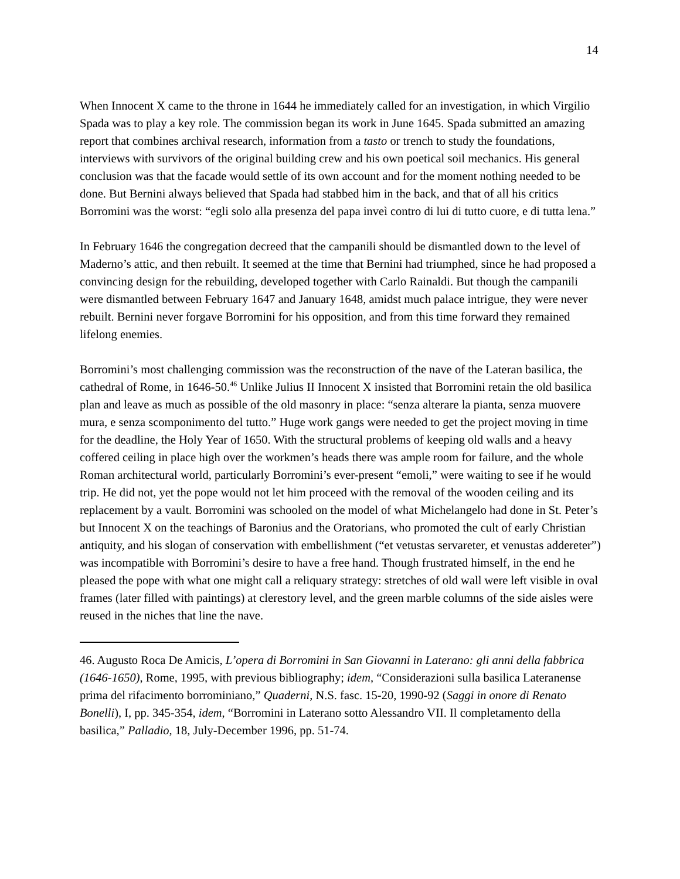14
When Innocent X came to the throne in 1644 he immediately called for an investigation, in which Virgilio Spada was to play a key role. The commission began its work in June 1645. Spada submitted an amazing report that combines archival research, information from a tasto or trench to study the foundations, interviews with survivors of the original building crew and his own poetical soil mechanics. His general conclusion was that the facade would settle of its own account and for the moment nothing needed to be done. But Bernini always believed that Spada had stabbed him in the back, and that of all his critics Borromini was the worst: “egli solo alla presenza del papa inveì contro di lui di tutto cuore, e di tutta lena.”
In February 1646 the congregation decreed that the campanili should be dismantled down to the level of Maderno’s attic, and then rebuilt. It seemed at the time that Bernini had triumphed, since he had proposed a convincing design for the rebuilding, developed together with Carlo Rainaldi. But though the campanili were dismantled between February 1647 and January 1648, amidst much palace intrigue, they were never rebuilt. Bernini never forgave Borromini for his opposition, and from this time forward they remained lifelong enemies.
Borromini’s most challenging commission was the reconstruction of the nave of the Lateran basilica, the cathedral of Rome, in 1646-50.<sup>46</sup> Unlike Julius II Innocent X insisted that Borromini retain the old basilica plan and leave as much as possible of the old masonry in place: “senza alterare la pianta, senza muovere mura, e senza scomponimento del tutto.” Huge work gangs were needed to get the project moving in time for the deadline, the Holy Year of 1650. With the structural problems of keeping old walls and a heavy coffered ceiling in place high over the workmen’s heads there was ample room for failure, and the whole Roman architectural world, particularly Borromini’s ever-present “emoli,” were waiting to see if he would trip. He did not, yet the pope would not let him proceed with the removal of the wooden ceiling and its replacement by a vault. Borromini was schooled on the model of what Michelangelo had done in St. Peter’s but Innocent X on the teachings of Baronius and the Oratorians, who promoted the cult of early Christian antiquity, and his slogan of conservation with embellishment (“et vetustas servareter, et venustas addereter”) was incompatible with Borromini’s desire to have a free hand. Though frustrated himself, in the end he pleased the pope with what one might call a reliquary strategy: stretches of old wall were left visible in oval frames (later filled with paintings) at clerestory level, and the green marble columns of the side aisles were reused in the niches that line the nave.
46. Augusto Roca De Amicis, L’opera di Borromini in San Giovanni in Laterano: gli anni della fabbrica (1646-1650), Rome, 1995, with previous bibliography; idem, “Considerazioni sulla basilica Lateranense prima del rifacimento borrominiano,” Quaderni, N.S. fasc. 15-20, 1990-92 (Saggi in onore di Renato Bonelli), I, pp. 345-354, idem, “Borromini in Laterano sotto Alessandro VII. Il completamento della basilica,” Palladio, 18, July-December 1996, pp. 51-74.